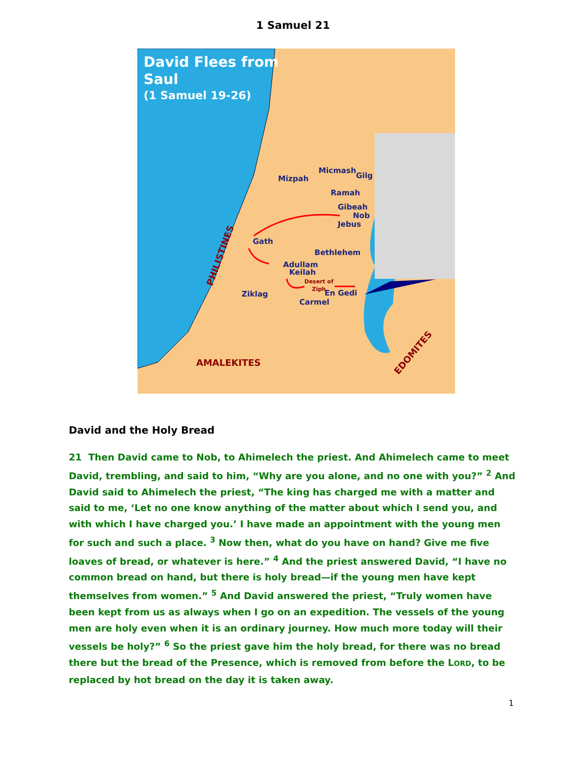1 Samuel 21
David Flees from
Saul
(1 Samuel 19-26)
Mizpah
Micmash
Gilg
Ramah
Gibeah
Nob
Jebus
Gath
Bethlehem
Adullam
Keilah
Ziklag
En Gedi
Carmel
Desert of
Ziph
AMALEKITES
PHILISTINES
EDOMITES
David and the Holy Bread
21 Then David came to Nob, to Ahimelech the priest. And Ahimelech came to meet David, trembling, and said to him, “Why are you alone, and no one with you?” <sup>2</sup> And David said to Ahimelech the priest, “The king has charged me with a matter and said to me, ‘Let no one know anything of the matter about which I send you, and with which I have charged you.’ I have made an appointment with the young men for such and such a place. <sup>3</sup> Now then, what do you have on hand? Give me five loaves of bread, or whatever is here.” <sup>4</sup> And the priest answered David, “I have no common bread on hand, but there is holy bread—if the young men have kept themselves from women.” <sup>5</sup> And David answered the priest, “Truly women have been kept from us as always when I go on an expedition. The vessels of the young men are holy even when it is an ordinary journey. How much more today will their vessels be holy?” <sup>6</sup> So the priest gave him the holy bread, for there was no bread there but the bread of the Presence, which is removed from before the LORD, to be replaced by hot bread on the day it is taken away.
1